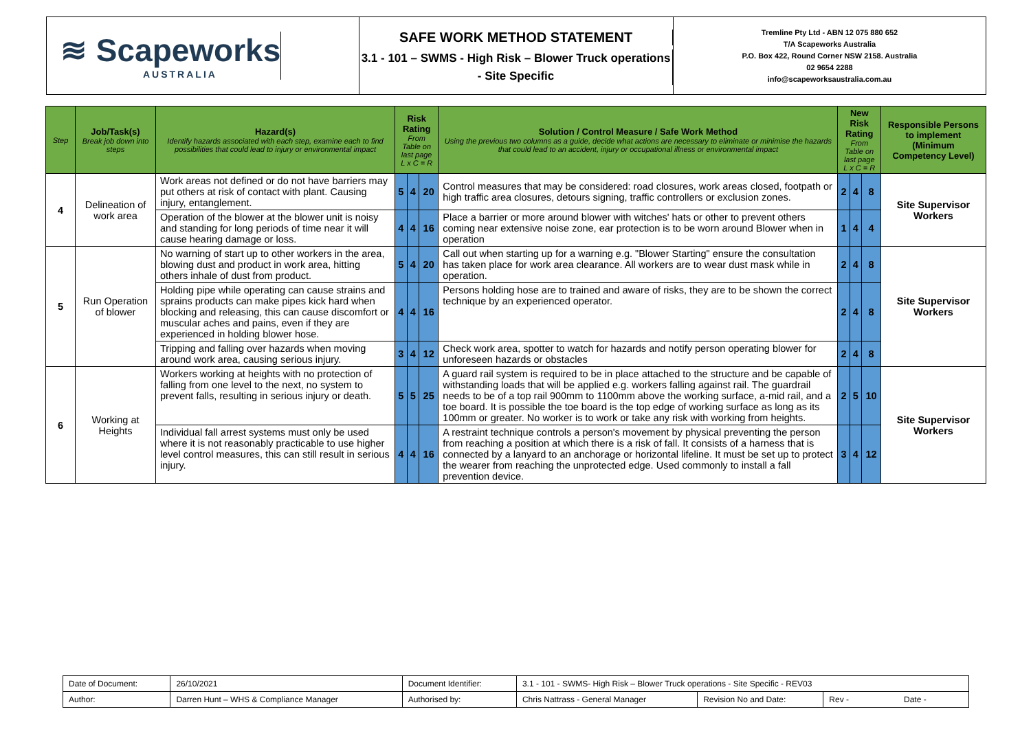≋ Scapeworks
AUSTRALIA
SAFE WORK METHOD STATEMENT
3.1 - 101 – SWMS - High Risk – Blower Truck operations - Site Specific
Tremline Pty Ltd - ABN 12 075 880 652
T/A Scapeworks Australia
P.O. Box 422, Round Corner NSW 2158. Australia
02 9654 2288
info@scapeworksaustralia.com.au
| Step | Job/Task(s) Break job down into steps | Hazard(s) Identify hazards associated with each step, examine each to find possibilities that could lead to injury or environmental impact | Risk Rating From Table on last page L x C = R | | | Solution / Control Measure / Safe Work Method Using the previous two columns as a guide, decide what actions are necessary to eliminate or minimise the hazards that could lead to an accident, injury or occupational illness or environmental impact | New Risk Rating From Table on last page L x C = R | | | Responsible Persons to implement (Minimum Competency Level) |
| --- | --- | --- | --- | --- | --- | --- | --- | --- | --- | --- |
| 4 | Delineation of work area | Work areas not defined or do not have barriers may put others at risk of contact with plant. Causing injury, entanglement. | 5 | 4 | 20 | Control measures that may be considered: road closures, work areas closed, footpath or high traffic area closures, detours signing, traffic controllers or exclusion zones. | 2 | 4 | 8 | Site Supervisor Workers |
| | | Operation of the blower at the blower unit is noisy and standing for long periods of time near it will cause hearing damage or loss. | 4 | 4 | 16 | Place a barrier or more around blower with witches' hats or other to prevent others coming near extensive noise zone, ear protection is to be worn around Blower when in operation | 1 | 4 | 4 | |
| 5 | Run Operation of blower | No warning of start up to other workers in the area, blowing dust and product in work area, hitting others inhale of dust from product. | 5 | 4 | 20 | Call out when starting up for a warning e.g. "Blower Starting" ensure the consultation has taken place for work area clearance. All workers are to wear dust mask while in operation. | 2 | 4 | 8 | Site Supervisor Workers |
| | | Holding pipe while operating can cause strains and sprains products can make pipes kick hard when blocking and releasing, this can cause discomfort or muscular aches and pains, even if they are experienced in holding blower hose. | 4 | 4 | 16 | Persons holding hose are to trained and aware of risks, they are to be shown the correct technique by an experienced operator. | 2 | 4 | 8 | |
| | | Tripping and falling over hazards when moving around work area, causing serious injury. | 3 | 4 | 12 | Check work area, spotter to watch for hazards and notify person operating blower for unforeseen hazards or obstacles | 2 | 4 | 8 | |
| 6 | Working at Heights | Workers working at heights with no protection of falling from one level to the next, no system to prevent falls, resulting in serious injury or death. | 5 | 5 | 25 | A guard rail system is required to be in place attached to the structure and be capable of withstanding loads that will be applied e.g. workers falling against rail. The guardrail needs to be of a top rail 900mm to 1100mm above the working surface, a-mid rail, and a toe board. It is possible the toe board is the top edge of working surface as long as its 100mm or greater. No worker is to work or take any risk with working from heights. | 2 | 5 | 10 | Site Supervisor Workers |
| | | Individual fall arrest systems must only be used where it is not reasonably practicable to use higher level control measures, this can still result in serious injury. | 4 | 4 | 16 | A restraint technique controls a person's movement by physical preventing the person from reaching a position at which there is a risk of fall. It consists of a harness that is connected by a lanyard to an anchorage or horizontal lifeline. It must be set up to protect the wearer from reaching the unprotected edge. Used commonly to install a fall prevention device. | 3 | 4 | 12 | |
| Date of Document: | 26/10/2021 | Document Identifier: | 3.1 - 101 - SWMS- High Risk – Blower Truck operations - Site Specific - REV03 | | |
| Author: | Darren Hunt – WHS & Compliance Manager | Authorised by: | Chris Nattrass - General Manager | Revision No and Date: | Rev - Date - |